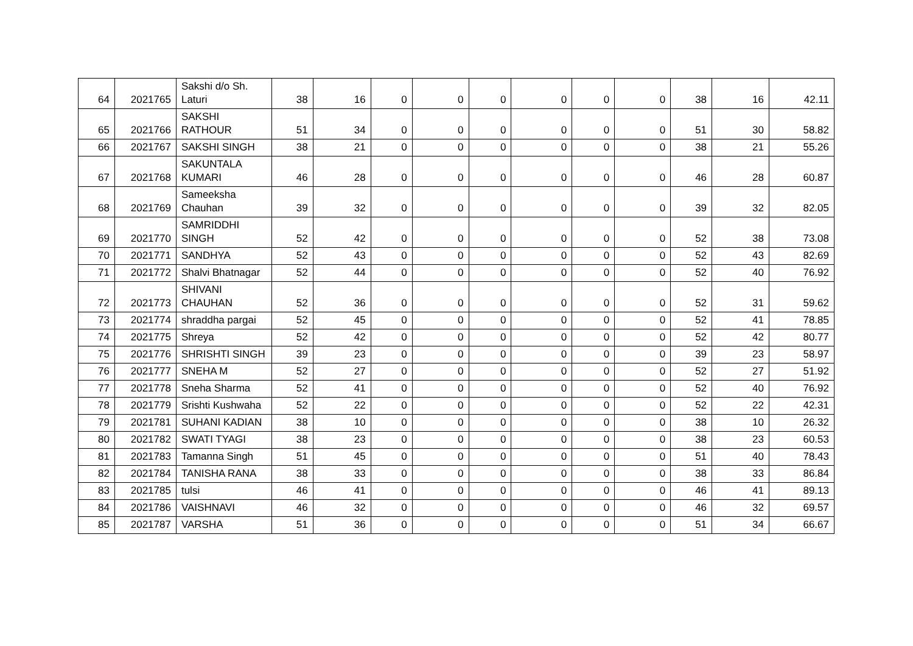| 64 | 2021765 | Sakshi d/o Sh. Laturi | 38 | 16 | 0 | 0 | 0 | 0 | 0 | 0 | 38 | 16 | 42.11 |
| 65 | 2021766 | SAKSHI RATHOUR | 51 | 34 | 0 | 0 | 0 | 0 | 0 | 0 | 51 | 30 | 58.82 |
| 66 | 2021767 | SAKSHI SINGH | 38 | 21 | 0 | 0 | 0 | 0 | 0 | 0 | 38 | 21 | 55.26 |
| 67 | 2021768 | SAKUNTALA KUMARI | 46 | 28 | 0 | 0 | 0 | 0 | 0 | 0 | 46 | 28 | 60.87 |
| 68 | 2021769 | Sameeksha Chauhan | 39 | 32 | 0 | 0 | 0 | 0 | 0 | 0 | 39 | 32 | 82.05 |
| 69 | 2021770 | SAMRIDDHI SINGH | 52 | 42 | 0 | 0 | 0 | 0 | 0 | 0 | 52 | 38 | 73.08 |
| 70 | 2021771 | SANDHYA | 52 | 43 | 0 | 0 | 0 | 0 | 0 | 0 | 52 | 43 | 82.69 |
| 71 | 2021772 | Shalvi Bhatnagar | 52 | 44 | 0 | 0 | 0 | 0 | 0 | 0 | 52 | 40 | 76.92 |
| 72 | 2021773 | SHIVANI CHAUHAN | 52 | 36 | 0 | 0 | 0 | 0 | 0 | 0 | 52 | 31 | 59.62 |
| 73 | 2021774 | shraddha pargai | 52 | 45 | 0 | 0 | 0 | 0 | 0 | 0 | 52 | 41 | 78.85 |
| 74 | 2021775 | Shreya | 52 | 42 | 0 | 0 | 0 | 0 | 0 | 0 | 52 | 42 | 80.77 |
| 75 | 2021776 | SHRISHTI SINGH | 39 | 23 | 0 | 0 | 0 | 0 | 0 | 0 | 39 | 23 | 58.97 |
| 76 | 2021777 | SNEHA M | 52 | 27 | 0 | 0 | 0 | 0 | 0 | 0 | 52 | 27 | 51.92 |
| 77 | 2021778 | Sneha Sharma | 52 | 41 | 0 | 0 | 0 | 0 | 0 | 0 | 52 | 40 | 76.92 |
| 78 | 2021779 | Srishti Kushwaha | 52 | 22 | 0 | 0 | 0 | 0 | 0 | 0 | 52 | 22 | 42.31 |
| 79 | 2021781 | SUHANI KADIAN | 38 | 10 | 0 | 0 | 0 | 0 | 0 | 0 | 38 | 10 | 26.32 |
| 80 | 2021782 | SWATI TYAGI | 38 | 23 | 0 | 0 | 0 | 0 | 0 | 0 | 38 | 23 | 60.53 |
| 81 | 2021783 | Tamanna Singh | 51 | 45 | 0 | 0 | 0 | 0 | 0 | 0 | 51 | 40 | 78.43 |
| 82 | 2021784 | TANISHA RANA | 38 | 33 | 0 | 0 | 0 | 0 | 0 | 0 | 38 | 33 | 86.84 |
| 83 | 2021785 | tulsi | 46 | 41 | 0 | 0 | 0 | 0 | 0 | 0 | 46 | 41 | 89.13 |
| 84 | 2021786 | VAISHNAVI | 46 | 32 | 0 | 0 | 0 | 0 | 0 | 0 | 46 | 32 | 69.57 |
| 85 | 2021787 | VARSHA | 51 | 36 | 0 | 0 | 0 | 0 | 0 | 0 | 51 | 34 | 66.67 |